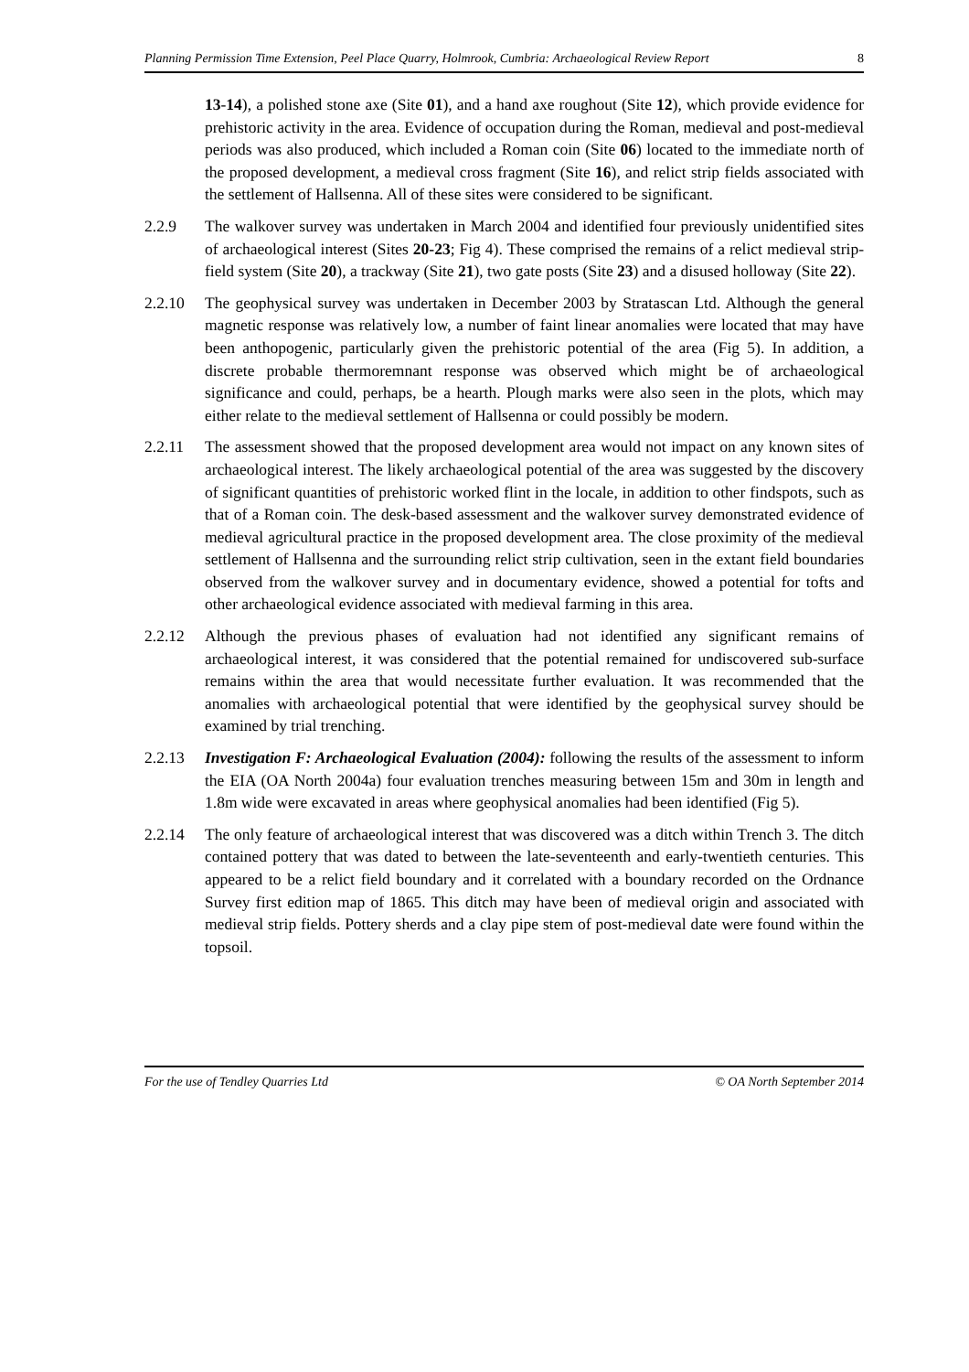Planning Permission Time Extension, Peel Place Quarry, Holmrook, Cumbria: Archaeological Review Report 8
13-14), a polished stone axe (Site 01), and a hand axe roughout (Site 12), which provide evidence for prehistoric activity in the area. Evidence of occupation during the Roman, medieval and post-medieval periods was also produced, which included a Roman coin (Site 06) located to the immediate north of the proposed development, a medieval cross fragment (Site 16), and relict strip fields associated with the settlement of Hallsenna. All of these sites were considered to be significant.
2.2.9 The walkover survey was undertaken in March 2004 and identified four previously unidentified sites of archaeological interest (Sites 20-23; Fig 4). These comprised the remains of a relict medieval strip-field system (Site 20), a trackway (Site 21), two gate posts (Site 23) and a disused holloway (Site 22).
2.2.10 The geophysical survey was undertaken in December 2003 by Stratascan Ltd. Although the general magnetic response was relatively low, a number of faint linear anomalies were located that may have been anthopogenic, particularly given the prehistoric potential of the area (Fig 5). In addition, a discrete probable thermoremnant response was observed which might be of archaeological significance and could, perhaps, be a hearth. Plough marks were also seen in the plots, which may either relate to the medieval settlement of Hallsenna or could possibly be modern.
2.2.11 The assessment showed that the proposed development area would not impact on any known sites of archaeological interest. The likely archaeological potential of the area was suggested by the discovery of significant quantities of prehistoric worked flint in the locale, in addition to other findspots, such as that of a Roman coin. The desk-based assessment and the walkover survey demonstrated evidence of medieval agricultural practice in the proposed development area. The close proximity of the medieval settlement of Hallsenna and the surrounding relict strip cultivation, seen in the extant field boundaries observed from the walkover survey and in documentary evidence, showed a potential for tofts and other archaeological evidence associated with medieval farming in this area.
2.2.12 Although the previous phases of evaluation had not identified any significant remains of archaeological interest, it was considered that the potential remained for undiscovered sub-surface remains within the area that would necessitate further evaluation. It was recommended that the anomalies with archaeological potential that were identified by the geophysical survey should be examined by trial trenching.
2.2.13 Investigation F: Archaeological Evaluation (2004): following the results of the assessment to inform the EIA (OA North 2004a) four evaluation trenches measuring between 15m and 30m in length and 1.8m wide were excavated in areas where geophysical anomalies had been identified (Fig 5).
2.2.14 The only feature of archaeological interest that was discovered was a ditch within Trench 3. The ditch contained pottery that was dated to between the late-seventeenth and early-twentieth centuries. This appeared to be a relict field boundary and it correlated with a boundary recorded on the Ordnance Survey first edition map of 1865. This ditch may have been of medieval origin and associated with medieval strip fields. Pottery sherds and a clay pipe stem of post-medieval date were found within the topsoil.
For the use of Tendley Quarries Ltd © OA North September 2014